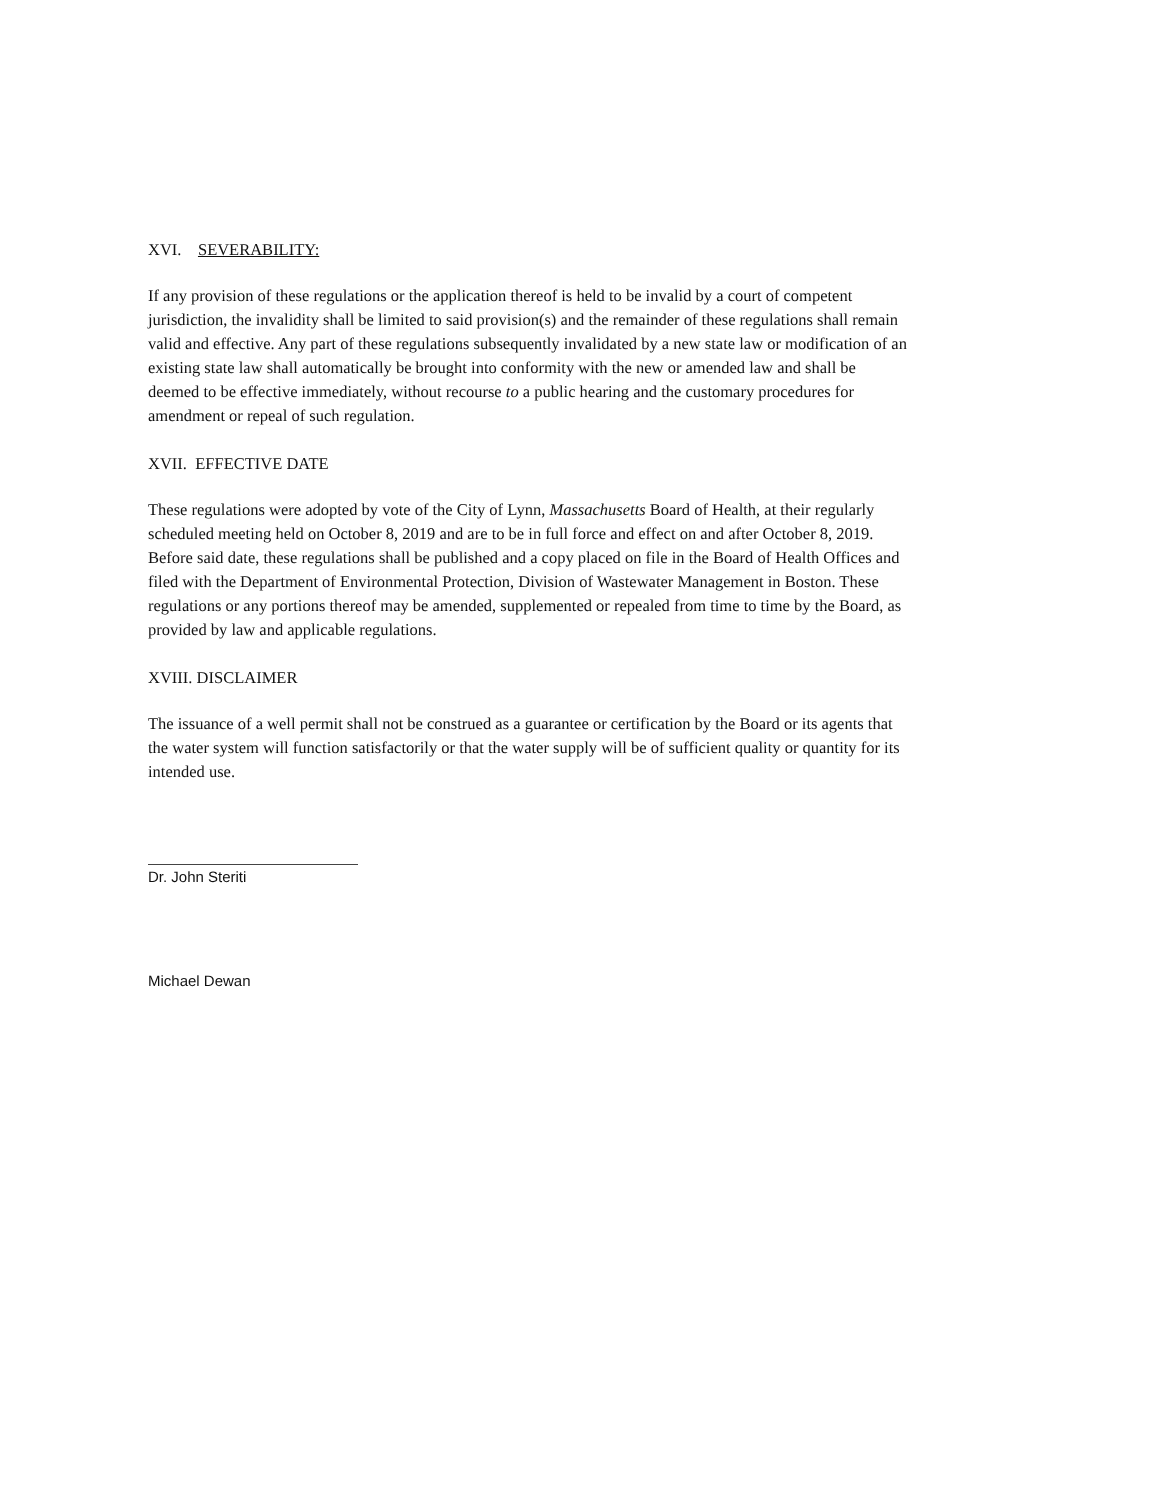XVI. SEVERABILITY:
If any provision of these regulations or the application thereof is held to be invalid by a court of competent jurisdiction, the invalidity shall be limited to said provision(s) and the remainder of these regulations shall remain valid and effective. Any part of these regulations subsequently invalidated by a new state law or modification of an existing state law shall automatically be brought into conformity with the new or amended law and shall be deemed to be effective immediately, without recourse to a public hearing and the customary procedures for amendment or repeal of such regulation.
XVII. EFFECTIVE DATE
These regulations were adopted by vote of the City of Lynn, Massachusetts Board of Health, at their regularly scheduled meeting held on October 8, 2019 and are to be in full force and effect on and after October 8, 2019. Before said date, these regulations shall be published and a copy placed on file in the Board of Health Offices and filed with the Department of Environmental Protection, Division of Wastewater Management in Boston. These regulations or any portions thereof may be amended, supplemented or repealed from time to time by the Board, as provided by law and applicable regulations.
XVIII. DISCLAIMER
The issuance of a well permit shall not be construed as a guarantee or certification by the Board or its agents that the water system will function satisfactorily or that the water supply will be of sufficient quality or quantity for its intended use.
Dr. John Steriti
Michael Dewan